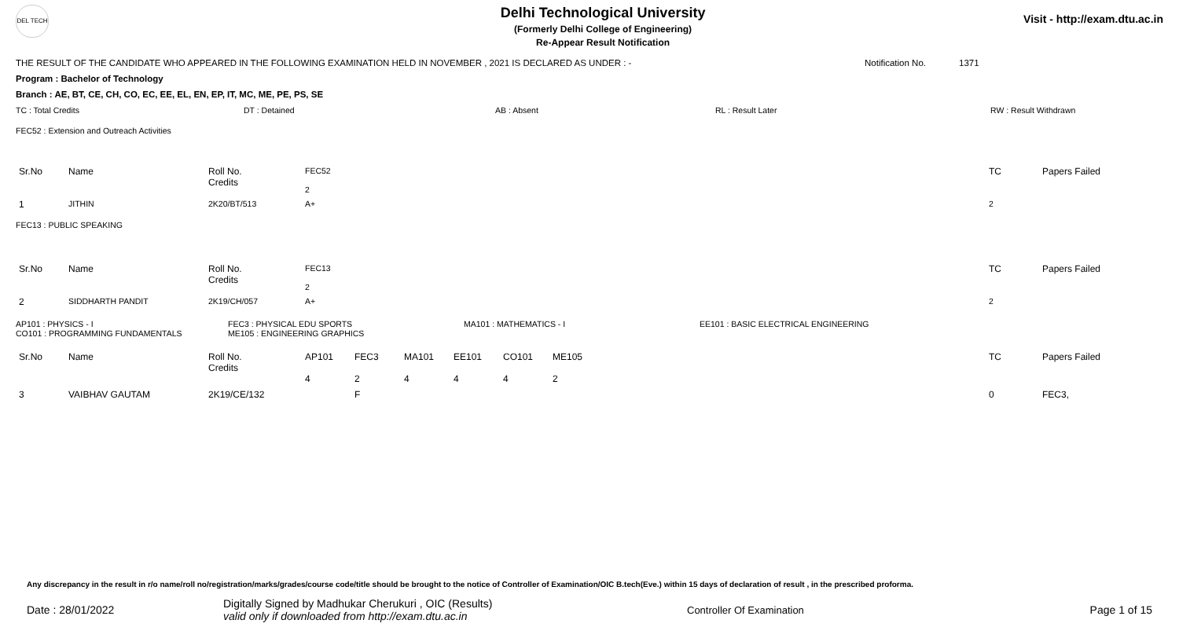DEL TECH
Delhi Technological University
(Formerly Delhi College of Engineering)
Re-Appear Result Notification
Visit - http://exam.dtu.ac.in
THE RESULT OF THE CANDIDATE WHO APPEARED IN THE FOLLOWING EXAMINATION HELD IN NOVEMBER , 2021 IS DECLARED AS UNDER : - Notification No. 1371
Program : Bachelor of Technology
Branch : AE, BT, CE, CH, CO, EC, EE, EL, EN, EP, IT, MC, ME, PE, PS, SE
TC : Total Credits DT : Detained AB : Absent RL : Result Later RW : Result Withdrawn
FEC52 : Extension and Outreach Activities
| Sr.No | Name | Roll No. Credits | FEC52 2 | TC | Papers Failed |
| 1 | JITHIN | 2K20/BT/513 | A+ | 2 | |
FEC13 : PUBLIC SPEAKING
| Sr.No | Name | Roll No. Credits | FEC13 2 | TC | Papers Failed |
| 2 | SIDDHARTH PANDIT | 2K19/CH/057 | A+ | 2 | |
AP101 : PHYSICS - I
CO101 : PROGRAMMING FUNDAMENTALS FEC3 : PHYSICAL EDU SPORTS
ME105 : ENGINEERING GRAPHICS MA101 : MATHEMATICS - I EE101 : BASIC ELECTRICAL ENGINEERING
| Sr.No | Name | Roll No. Credits | AP101 4 | FEC3 2 | MA101 4 | EE101 4 | CO101 4 | ME105 2 | TC | Papers Failed |
| 3 | VAIBHAV GAUTAM | 2K19/CE/132 | | F | | | | | 0 | FEC3, |
Any discrepancy in the result in r/o name/roll no/registration/marks/grades/course code/title should be brought to the notice of Controller of Examination/OIC B.tech(Eve.) within 15 days of declaration of result , in the prescribed proforma.
Date : 28/01/2022 Digitally Signed by Madhukar Cherukuri , OIC (Results)
valid only if downloaded from http://exam.dtu.ac.in Controller Of Examination Page 1 of 15